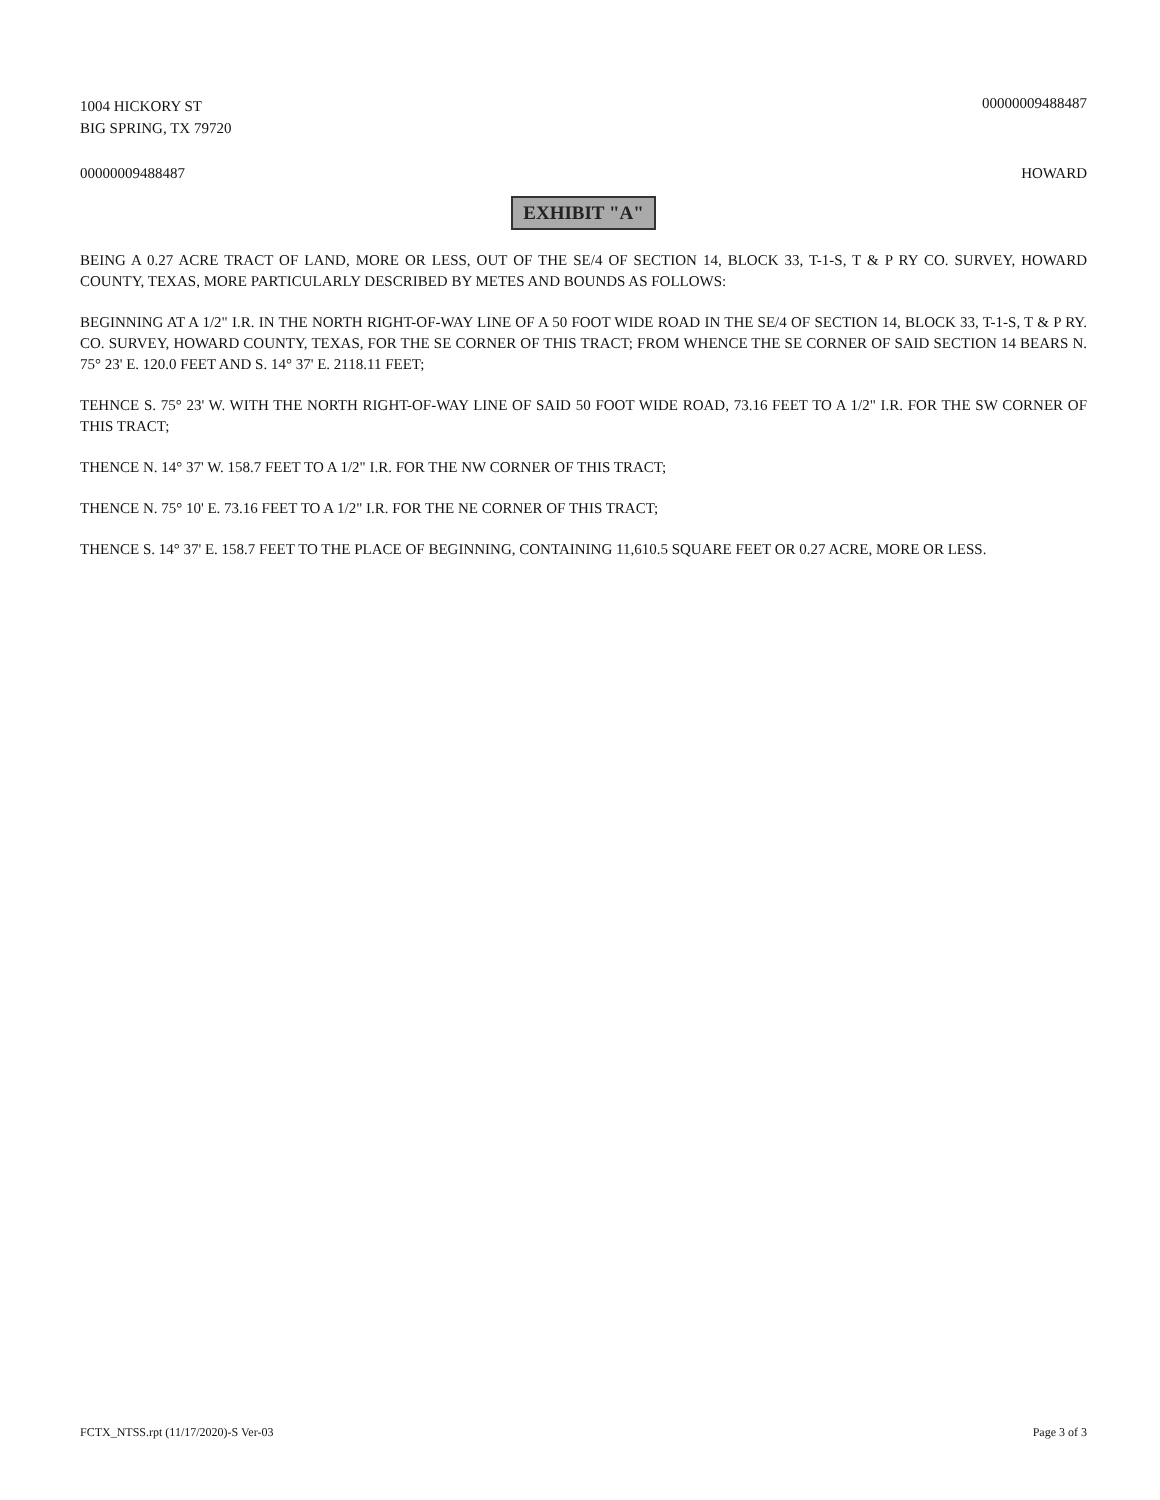1004 HICKORY ST
BIG SPRING, TX 79720
00000009488487
00000009488487 HOWARD
EXHIBIT "A"
BEING A 0.27 ACRE TRACT OF LAND, MORE OR LESS, OUT OF THE SE/4 OF SECTION 14, BLOCK 33, T-1-S, T & P RY CO. SURVEY, HOWARD COUNTY, TEXAS, MORE PARTICULARLY DESCRIBED BY METES AND BOUNDS AS FOLLOWS:
BEGINNING AT A 1/2" I.R. IN THE NORTH RIGHT-OF-WAY LINE OF A 50 FOOT WIDE ROAD IN THE SE/4 OF SECTION 14, BLOCK 33, T-1-S, T & P RY. CO. SURVEY, HOWARD COUNTY, TEXAS, FOR THE SE CORNER OF THIS TRACT; FROM WHENCE THE SE CORNER OF SAID SECTION 14 BEARS N. 75° 23' E. 120.0 FEET AND S. 14° 37' E. 2118.11 FEET;
TEHNCE S. 75° 23' W. WITH THE NORTH RIGHT-OF-WAY LINE OF SAID 50 FOOT WIDE ROAD, 73.16 FEET TO A 1/2" I.R. FOR THE SW CORNER OF THIS TRACT;
THENCE N. 14° 37' W. 158.7 FEET TO A 1/2" I.R. FOR THE NW CORNER OF THIS TRACT;
THENCE N. 75° 10' E. 73.16 FEET TO A 1/2" I.R. FOR THE NE CORNER OF THIS TRACT;
THENCE S. 14° 37' E. 158.7 FEET TO THE PLACE OF BEGINNING, CONTAINING 11,610.5 SQUARE FEET OR 0.27 ACRE, MORE OR LESS.
FCTX_NTSS.rpt (11/17/2020)-S Ver-03
Page 3 of 3